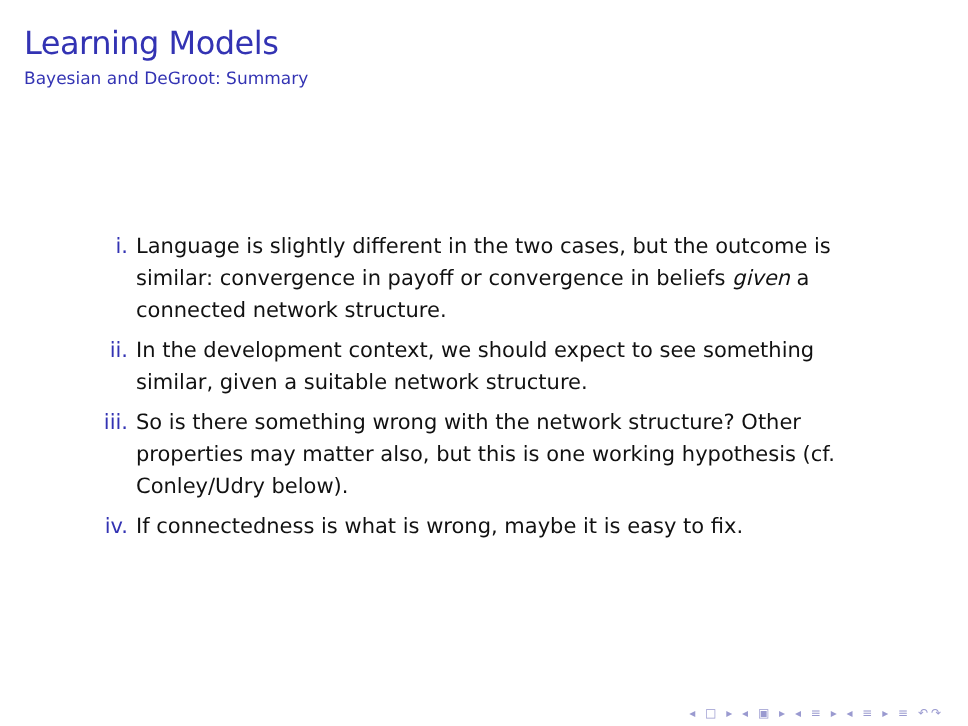Learning Models
Bayesian and DeGroot: Summary
i. Language is slightly different in the two cases, but the outcome is similar: convergence in payoff or convergence in beliefs given a connected network structure.
ii. In the development context, we should expect to see something similar, given a suitable network structure.
iii. So is there something wrong with the network structure? Other properties may matter also, but this is one working hypothesis (cf. Conley/Udry below).
iv. If connectedness is what is wrong, maybe it is easy to fix.
◂ □ ▸ ◂ ▣ ▸ ◂ ≡ ▸ ◂ ≡ ▸ ≡ ↶↷